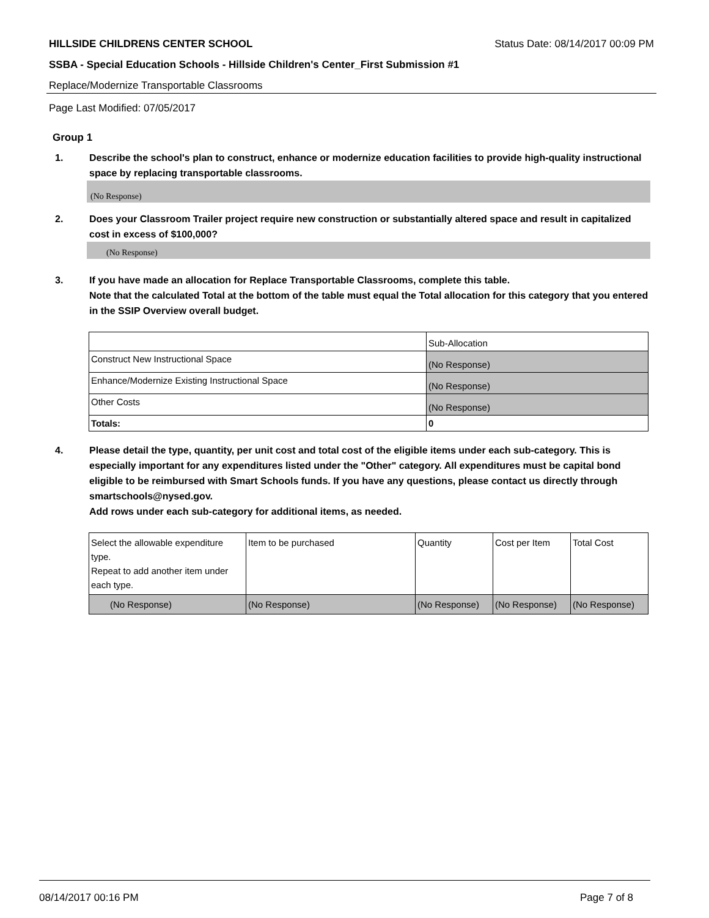HILLSIDE CHILDRENS CENTER SCHOOL Status Date: 08/14/2017 00:09 PM
SSBA - Special Education Schools - Hillside Children's Center_First Submission #1
Replace/Modernize Transportable Classrooms
Page Last Modified: 07/05/2017
Group 1
1. Describe the school's plan to construct, enhance or modernize education facilities to provide high-quality instructional space by replacing transportable classrooms.
(No Response)
2. Does your Classroom Trailer project require new construction or substantially altered space and result in capitalized cost in excess of $100,000?
(No Response)
3. If you have made an allocation for Replace Transportable Classrooms, complete this table.
Note that the calculated Total at the bottom of the table must equal the Total allocation for this category that you entered in the SSIP Overview overall budget.
| | Sub-Allocation |
| Construct New Instructional Space | (No Response) |
| Enhance/Modernize Existing Instructional Space | (No Response) |
| Other Costs | (No Response) |
| Totals: | 0 |
4. Please detail the type, quantity, per unit cost and total cost of the eligible items under each sub-category. This is especially important for any expenditures listed under the "Other" category. All expenditures must be capital bond eligible to be reimbursed with Smart Schools funds. If you have any questions, please contact us directly through smartschools@nysed.gov.
Add rows under each sub-category for additional items, as needed.
| Select the allowable expenditure type. Repeat to add another item under each type. | Item to be purchased | Quantity | Cost per Item | Total Cost |
| (No Response) | (No Response) | (No Response) | (No Response) | (No Response) |
08/14/2017 00:16 PM Page 7 of 8